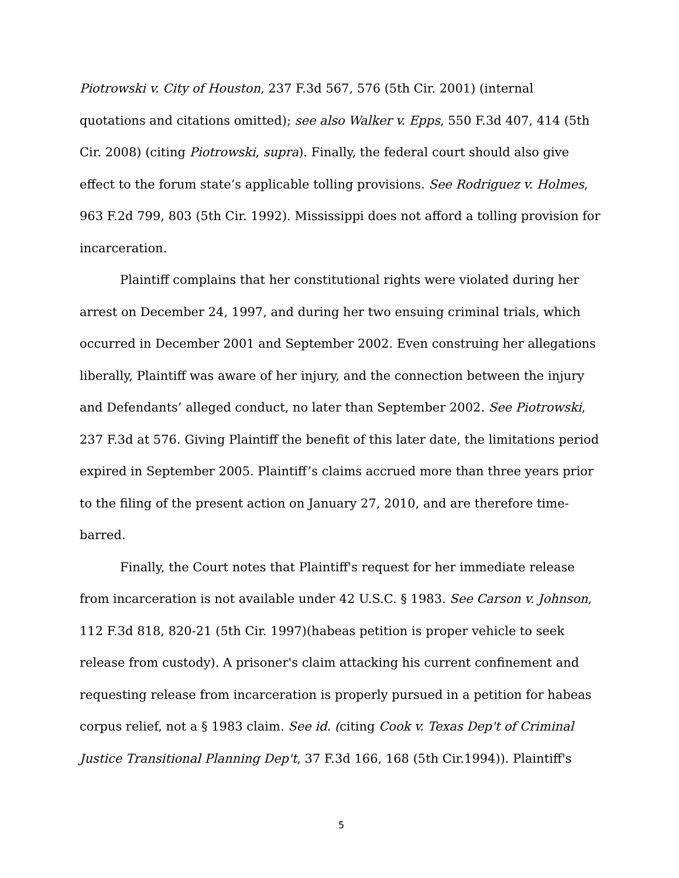Piotrowski v. City of Houston, 237 F.3d 567, 576 (5th Cir. 2001) (internal quotations and citations omitted); see also Walker v. Epps, 550 F.3d 407, 414 (5th Cir. 2008) (citing Piotrowski, supra). Finally, the federal court should also give effect to the forum state’s applicable tolling provisions. See Rodriguez v. Holmes, 963 F.2d 799, 803 (5th Cir. 1992). Mississippi does not afford a tolling provision for incarceration.
Plaintiff complains that her constitutional rights were violated during her arrest on December 24, 1997, and during her two ensuing criminal trials, which occurred in December 2001 and September 2002. Even construing her allegations liberally, Plaintiff was aware of her injury, and the connection between the injury and Defendants’ alleged conduct, no later than September 2002. See Piotrowski, 237 F.3d at 576. Giving Plaintiff the benefit of this later date, the limitations period expired in September 2005. Plaintiff’s claims accrued more than three years prior to the filing of the present action on January 27, 2010, and are therefore time-barred.
Finally, the Court notes that Plaintiff's request for her immediate release from incarceration is not available under 42 U.S.C. § 1983. See Carson v. Johnson, 112 F.3d 818, 820-21 (5th Cir. 1997)(habeas petition is proper vehicle to seek release from custody). A prisoner's claim attacking his current confinement and requesting release from incarceration is properly pursued in a petition for habeas corpus relief, not a § 1983 claim. See id. (citing Cook v. Texas Dep't of Criminal Justice Transitional Planning Dep't, 37 F.3d 166, 168 (5th Cir.1994)). Plaintiff's
5